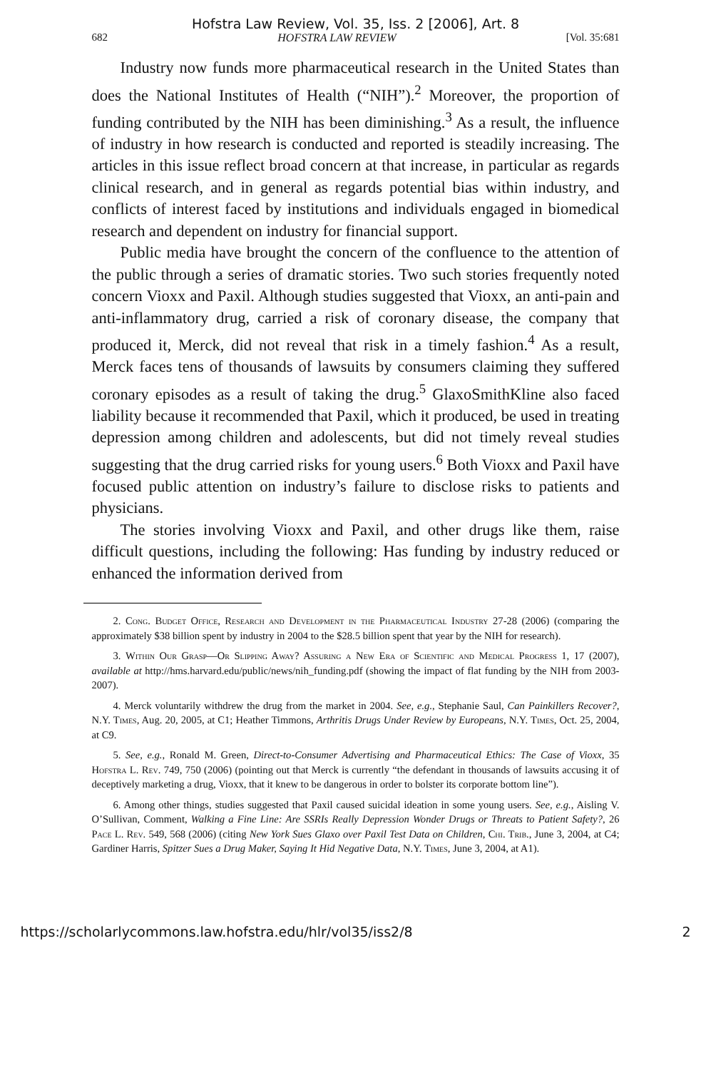Hofstra Law Review, Vol. 35, Iss. 2 [2006], Art. 8
682 HOFSTRA LAW REVIEW [Vol. 35:681
Industry now funds more pharmaceutical research in the United States than does the National Institutes of Health (“NIH”).<sup>2</sup> Moreover, the proportion of funding contributed by the NIH has been diminishing.<sup>3</sup> As a result, the influence of industry in how research is conducted and reported is steadily increasing. The articles in this issue reflect broad concern at that increase, in particular as regards clinical research, and in general as regards potential bias within industry, and conflicts of interest faced by institutions and individuals engaged in biomedical research and dependent on industry for financial support.
Public media have brought the concern of the confluence to the attention of the public through a series of dramatic stories. Two such stories frequently noted concern Vioxx and Paxil. Although studies suggested that Vioxx, an anti-pain and anti-inflammatory drug, carried a risk of coronary disease, the company that produced it, Merck, did not reveal that risk in a timely fashion.<sup>4</sup> As a result, Merck faces tens of thousands of lawsuits by consumers claiming they suffered coronary episodes as a result of taking the drug.<sup>5</sup> GlaxoSmithKline also faced liability because it recommended that Paxil, which it produced, be used in treating depression among children and adolescents, but did not timely reveal studies suggesting that the drug carried risks for young users.<sup>6</sup> Both Vioxx and Paxil have focused public attention on industry’s failure to disclose risks to patients and physicians.
The stories involving Vioxx and Paxil, and other drugs like them, raise difficult questions, including the following: Has funding by industry reduced or enhanced the information derived from
2. Cong. Budget Office, Research and Development in the Pharmaceutical Industry 27-28 (2006) (comparing the approximately $38 billion spent by industry in 2004 to the $28.5 billion spent that year by the NIH for research).
3. Within Our Grasp—Or Slipping Away? Assuring a New Era of Scientific and Medical Progress 1, 17 (2007), available at http://hms.harvard.edu/public/news/nih_funding.pdf (showing the impact of flat funding by the NIH from 2003-2007).
4. Merck voluntarily withdrew the drug from the market in 2004. See, e.g., Stephanie Saul, Can Painkillers Recover?, N.Y. Times, Aug. 20, 2005, at C1; Heather Timmons, Arthritis Drugs Under Review by Europeans, N.Y. Times, Oct. 25, 2004, at C9.
5. See, e.g., Ronald M. Green, Direct-to-Consumer Advertising and Pharmaceutical Ethics: The Case of Vioxx, 35 Hofstra L. Rev. 749, 750 (2006) (pointing out that Merck is currently “the defendant in thousands of lawsuits accusing it of deceptively marketing a drug, Vioxx, that it knew to be dangerous in order to bolster its corporate bottom line”).
6. Among other things, studies suggested that Paxil caused suicidal ideation in some young users. See, e.g., Aisling V. O’Sullivan, Comment, Walking a Fine Line: Are SSRIs Really Depression Wonder Drugs or Threats to Patient Safety?, 26 Pace L. Rev. 549, 568 (2006) (citing New York Sues Glaxo over Paxil Test Data on Children, Chi. Trib., June 3, 2004, at C4; Gardiner Harris, Spitzer Sues a Drug Maker, Saying It Hid Negative Data, N.Y. Times, June 3, 2004, at A1).
https://scholarlycommons.law.hofstra.edu/hlr/vol35/iss2/8 2